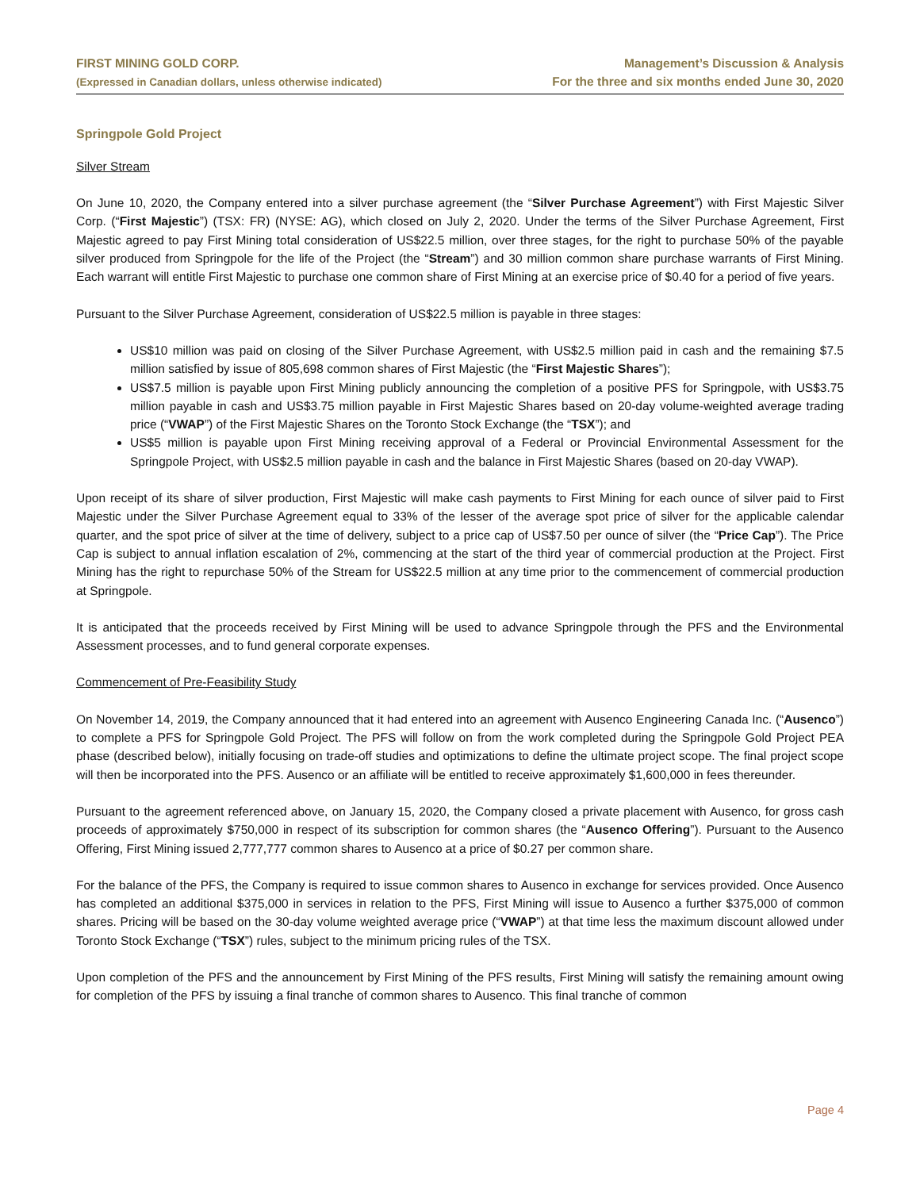FIRST MINING GOLD CORP.
(Expressed in Canadian dollars, unless otherwise indicated)
Management’s Discussion & Analysis
For the three and six months ended June 30, 2020
Springpole Gold Project
Silver Stream
On June 10, 2020, the Company entered into a silver purchase agreement (the “Silver Purchase Agreement”) with First Majestic Silver Corp. (“First Majestic”) (TSX: FR) (NYSE: AG), which closed on July 2, 2020. Under the terms of the Silver Purchase Agreement, First Majestic agreed to pay First Mining total consideration of US$22.5 million, over three stages, for the right to purchase 50% of the payable silver produced from Springpole for the life of the Project (the “Stream”) and 30 million common share purchase warrants of First Mining. Each warrant will entitle First Majestic to purchase one common share of First Mining at an exercise price of $0.40 for a period of five years.
Pursuant to the Silver Purchase Agreement, consideration of US$22.5 million is payable in three stages:
US$10 million was paid on closing of the Silver Purchase Agreement, with US$2.5 million paid in cash and the remaining $7.5 million satisfied by issue of 805,698 common shares of First Majestic (the “First Majestic Shares”);
US$7.5 million is payable upon First Mining publicly announcing the completion of a positive PFS for Springpole, with US$3.75 million payable in cash and US$3.75 million payable in First Majestic Shares based on 20-day volume-weighted average trading price (“VWAP”) of the First Majestic Shares on the Toronto Stock Exchange (the “TSX”); and
US$5 million is payable upon First Mining receiving approval of a Federal or Provincial Environmental Assessment for the Springpole Project, with US$2.5 million payable in cash and the balance in First Majestic Shares (based on 20-day VWAP).
Upon receipt of its share of silver production, First Majestic will make cash payments to First Mining for each ounce of silver paid to First Majestic under the Silver Purchase Agreement equal to 33% of the lesser of the average spot price of silver for the applicable calendar quarter, and the spot price of silver at the time of delivery, subject to a price cap of US$7.50 per ounce of silver (the “Price Cap”). The Price Cap is subject to annual inflation escalation of 2%, commencing at the start of the third year of commercial production at the Project. First Mining has the right to repurchase 50% of the Stream for US$22.5 million at any time prior to the commencement of commercial production at Springpole.
It is anticipated that the proceeds received by First Mining will be used to advance Springpole through the PFS and the Environmental Assessment processes, and to fund general corporate expenses.
Commencement of Pre-Feasibility Study
On November 14, 2019, the Company announced that it had entered into an agreement with Ausenco Engineering Canada Inc. (“Ausenco”) to complete a PFS for Springpole Gold Project. The PFS will follow on from the work completed during the Springpole Gold Project PEA phase (described below), initially focusing on trade-off studies and optimizations to define the ultimate project scope. The final project scope will then be incorporated into the PFS. Ausenco or an affiliate will be entitled to receive approximately $1,600,000 in fees thereunder.
Pursuant to the agreement referenced above, on January 15, 2020, the Company closed a private placement with Ausenco, for gross cash proceeds of approximately $750,000 in respect of its subscription for common shares (the “Ausenco Offering”). Pursuant to the Ausenco Offering, First Mining issued 2,777,777 common shares to Ausenco at a price of $0.27 per common share.
For the balance of the PFS, the Company is required to issue common shares to Ausenco in exchange for services provided. Once Ausenco has completed an additional $375,000 in services in relation to the PFS, First Mining will issue to Ausenco a further $375,000 of common shares. Pricing will be based on the 30-day volume weighted average price (“VWAP”) at that time less the maximum discount allowed under Toronto Stock Exchange (“TSX”) rules, subject to the minimum pricing rules of the TSX.
Upon completion of the PFS and the announcement by First Mining of the PFS results, First Mining will satisfy the remaining amount owing for completion of the PFS by issuing a final tranche of common shares to Ausenco. This final tranche of common
Page 4